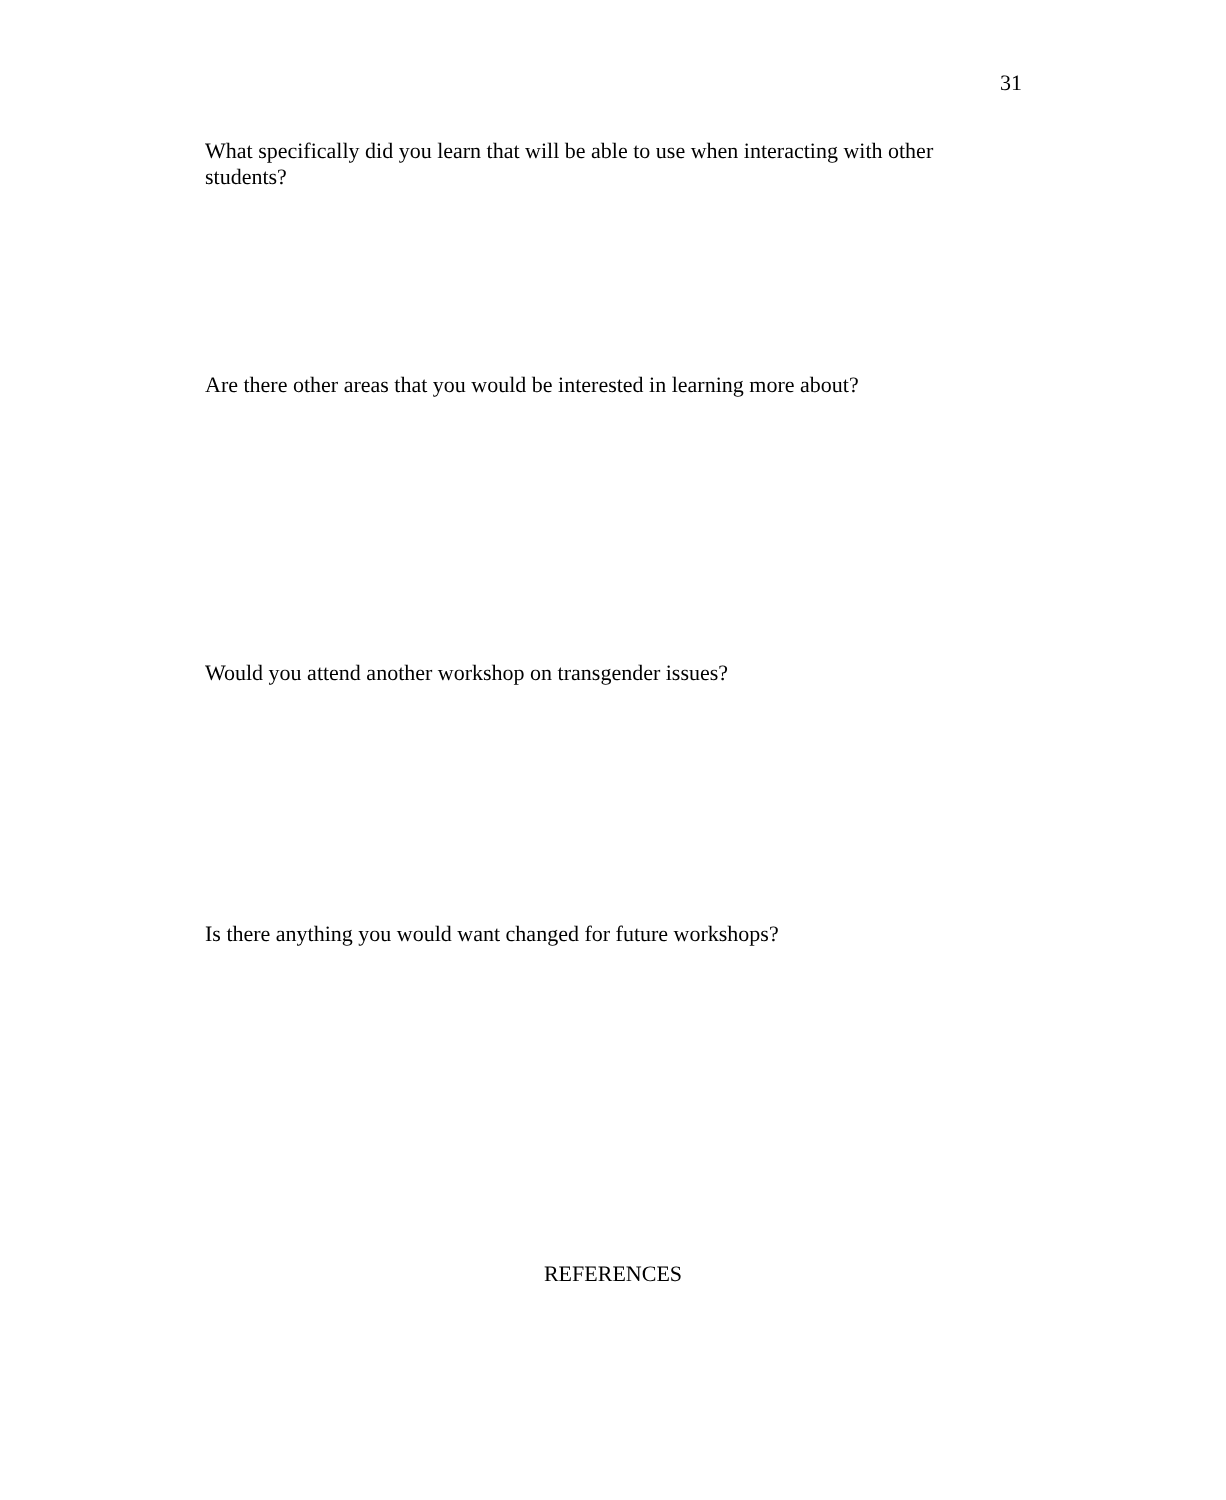31
What specifically did you learn that will be able to use when interacting with other students?
Are there other areas that you would be interested in learning more about?
Would you attend another workshop on transgender issues?
Is there anything you would want changed for future workshops?
REFERENCES